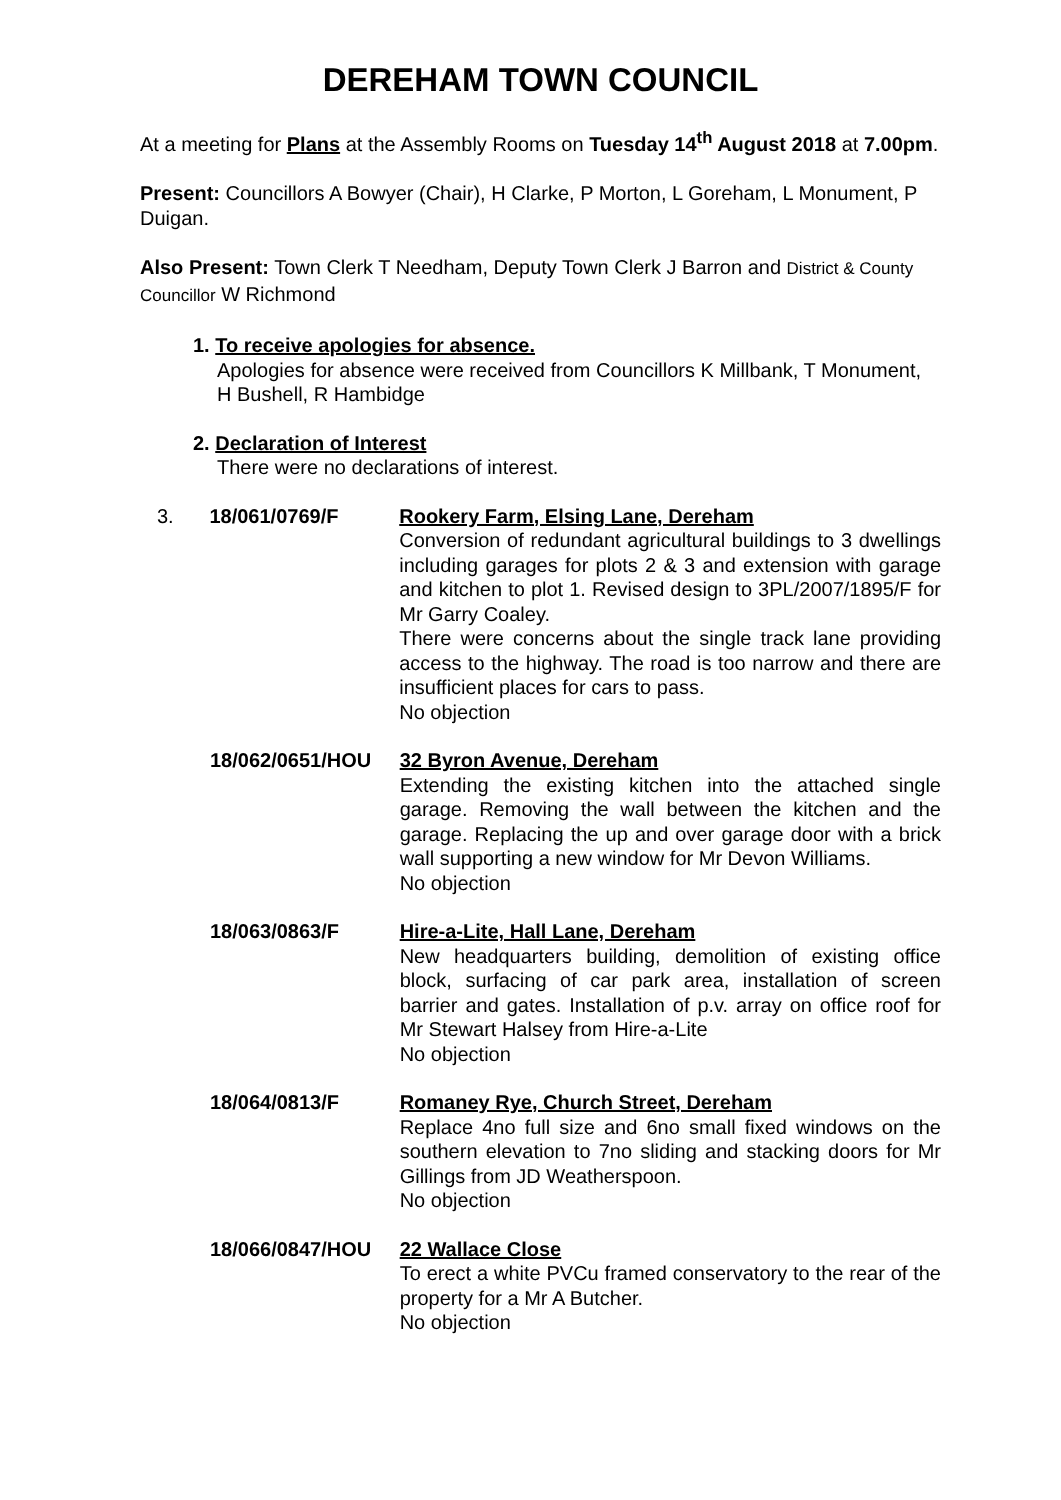DEREHAM TOWN COUNCIL
At a meeting for Plans at the Assembly Rooms on Tuesday 14<sup>th</sup> August 2018 at 7.00pm.
Present: Councillors A Bowyer (Chair), H Clarke, P Morton, L Goreham, L Monument, P Duigan.
Also Present: Town Clerk T Needham, Deputy Town Clerk J Barron and District & County Councillor W Richmond
1. To receive apologies for absence.
Apologies for absence were received from Councillors K Millbank, T Monument, H Bushell, R Hambidge
2. Declaration of Interest
There were no declarations of interest.
3. 18/061/0769/F Rookery Farm, Elsing Lane, Dereham
Conversion of redundant agricultural buildings to 3 dwellings including garages for plots 2 & 3 and extension with garage and kitchen to plot 1. Revised design to 3PL/2007/1895/F for Mr Garry Coaley.
There were concerns about the single track lane providing access to the highway. The road is too narrow and there are insufficient places for cars to pass.
No objection
18/062/0651/HOU 32 Byron Avenue, Dereham
Extending the existing kitchen into the attached single garage. Removing the wall between the kitchen and the garage. Replacing the up and over garage door with a brick wall supporting a new window for Mr Devon Williams.
No objection
18/063/0863/F Hire-a-Lite, Hall Lane, Dereham
New headquarters building, demolition of existing office block, surfacing of car park area, installation of screen barrier and gates. Installation of p.v. array on office roof for Mr Stewart Halsey from Hire-a-Lite
No objection
18/064/0813/F Romaney Rye, Church Street, Dereham
Replace 4no full size and 6no small fixed windows on the southern elevation to 7no sliding and stacking doors for Mr Gillings from JD Weatherspoon.
No objection
18/066/0847/HOU 22 Wallace Close
To erect a white PVCu framed conservatory to the rear of the property for a Mr A Butcher.
No objection